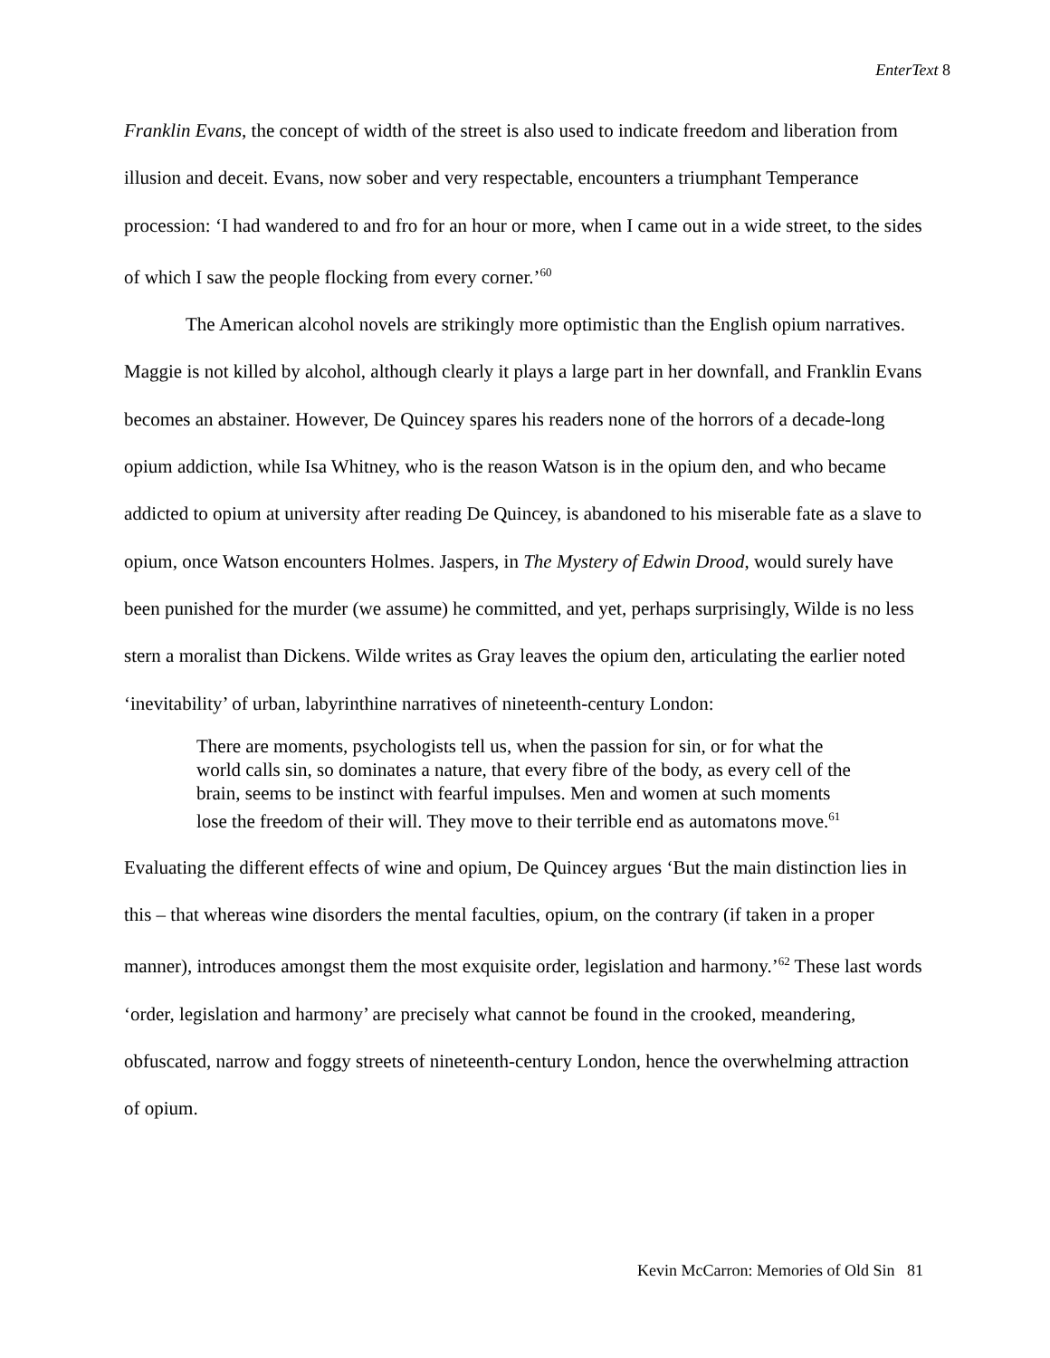EnterText 8
Franklin Evans, the concept of width of the street is also used to indicate freedom and liberation from illusion and deceit. Evans, now sober and very respectable, encounters a triumphant Temperance procession: ‘I had wandered to and fro for an hour or more, when I came out in a wide street, to the sides of which I saw the people flocking from every corner.’<sup>60</sup>
The American alcohol novels are strikingly more optimistic than the English opium narratives. Maggie is not killed by alcohol, although clearly it plays a large part in her downfall, and Franklin Evans becomes an abstainer. However, De Quincey spares his readers none of the horrors of a decade-long opium addiction, while Isa Whitney, who is the reason Watson is in the opium den, and who became addicted to opium at university after reading De Quincey, is abandoned to his miserable fate as a slave to opium, once Watson encounters Holmes. Jaspers, in The Mystery of Edwin Drood, would surely have been punished for the murder (we assume) he committed, and yet, perhaps surprisingly, Wilde is no less stern a moralist than Dickens. Wilde writes as Gray leaves the opium den, articulating the earlier noted ‘inevitability’ of urban, labyrinthine narratives of nineteenth-century London:
There are moments, psychologists tell us, when the passion for sin, or for what the world calls sin, so dominates a nature, that every fibre of the body, as every cell of the brain, seems to be instinct with fearful impulses. Men and women at such moments lose the freedom of their will. They move to their terrible end as automatons move.<sup>61</sup>
Evaluating the different effects of wine and opium, De Quincey argues ‘But the main distinction lies in this – that whereas wine disorders the mental faculties, opium, on the contrary (if taken in a proper manner), introduces amongst them the most exquisite order, legislation and harmony.’<sup>62</sup> These last words ‘order, legislation and harmony’ are precisely what cannot be found in the crooked, meandering, obfuscated, narrow and foggy streets of nineteenth-century London, hence the overwhelming attraction of opium.
Kevin McCarron: Memories of Old Sin 81